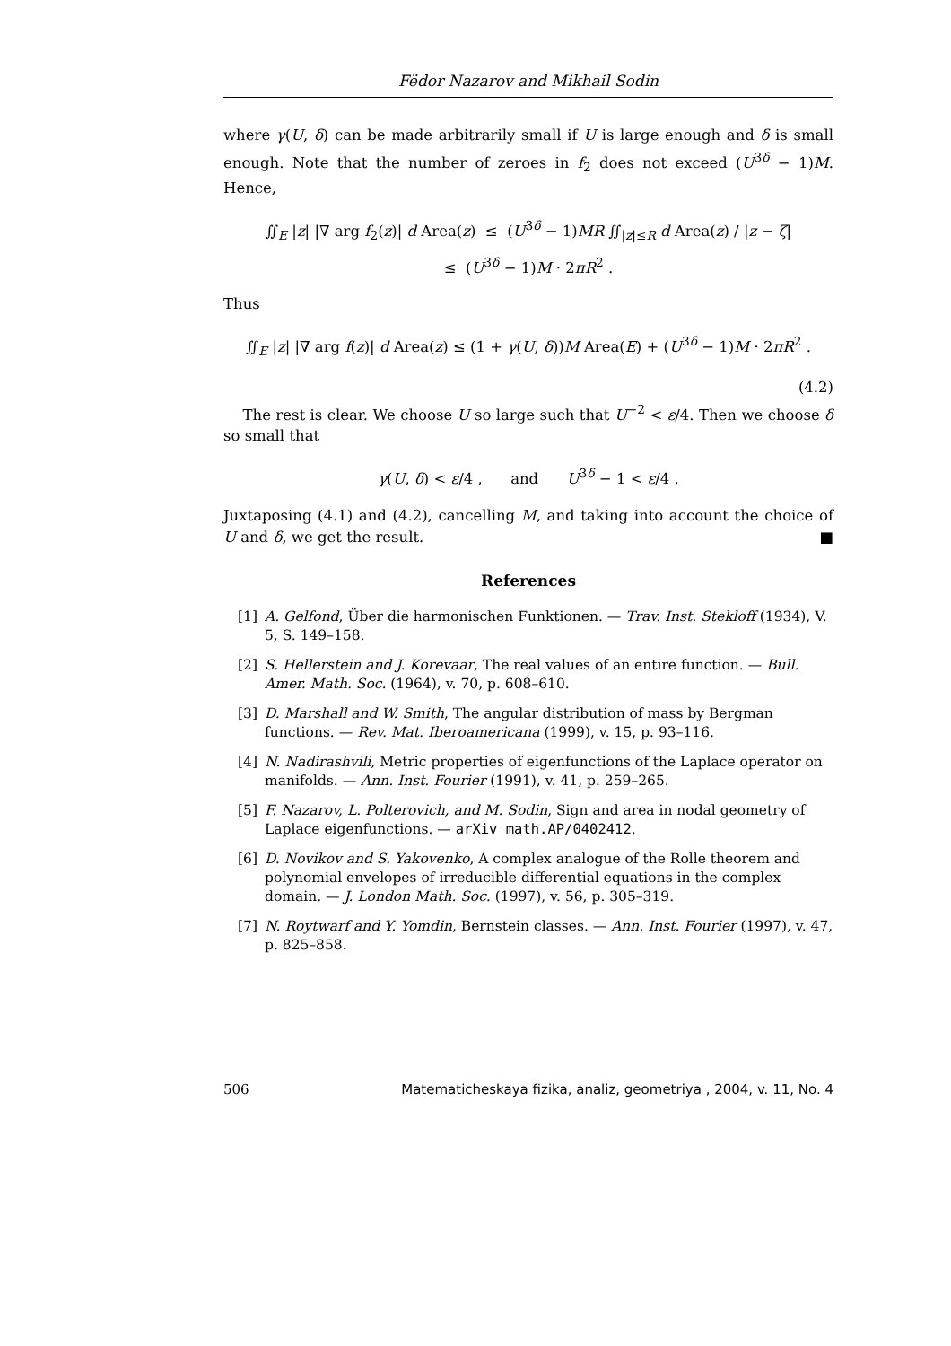Fëdor Nazarov and Mikhail Sodin
where γ(U, δ) can be made arbitrarily small if U is large enough and δ is small enough. Note that the number of zeroes in f<sub>2</sub> does not exceed (U<sup>3δ</sup> − 1)M. Hence,
∬<sub>E</sub> |z| |∇ arg f<sub>2</sub>(z)| d Area(z) ≤ (U<sup>3δ</sup> − 1)MR ∬<sub>|z|≤R</sub> d Area(z) / |z − ζ|
≤ (U<sup>3δ</sup> − 1)M · 2πR<sup>2</sup> .
Thus
∬<sub>E</sub> |z| |∇ arg f(z)| d Area(z) ≤ (1 + γ(U, δ))M Area(E) + (U<sup>3δ</sup> − 1)M · 2πR<sup>2</sup> .
(4.2)
The rest is clear. We choose U so large such that U<sup>−2</sup> < ε/4. Then we choose δ so small that
γ(U, δ) < ε/4 , and U<sup>3δ</sup> − 1 < ε/4 .
Juxtaposing (4.1) and (4.2), cancelling M, and taking into account the choice of U and δ, we get the result. ■
References
[1] A. Gelfond, Über die harmonischen Funktionen. — Trav. Inst. Stekloff (1934), V. 5, S. 149–158.
[2] S. Hellerstein and J. Korevaar, The real values of an entire function. — Bull. Amer. Math. Soc. (1964), v. 70, p. 608–610.
[3] D. Marshall and W. Smith, The angular distribution of mass by Bergman functions. — Rev. Mat. Iberoamericana (1999), v. 15, p. 93–116.
[4] N. Nadirashvili, Metric properties of eigenfunctions of the Laplace operator on manifolds. — Ann. Inst. Fourier (1991), v. 41, p. 259–265.
[5] F. Nazarov, L. Polterovich, and M. Sodin, Sign and area in nodal geometry of Laplace eigenfunctions. — arXiv math.AP/0402412.
[6] D. Novikov and S. Yakovenko, A complex analogue of the Rolle theorem and polynomial envelopes of irreducible differential equations in the complex domain. — J. London Math. Soc. (1997), v. 56, p. 305–319.
[7] N. Roytwarf and Y. Yomdin, Bernstein classes. — Ann. Inst. Fourier (1997), v. 47, p. 825–858.
506 Matematicheskaya fizika, analiz, geometriya , 2004, v. 11, No. 4